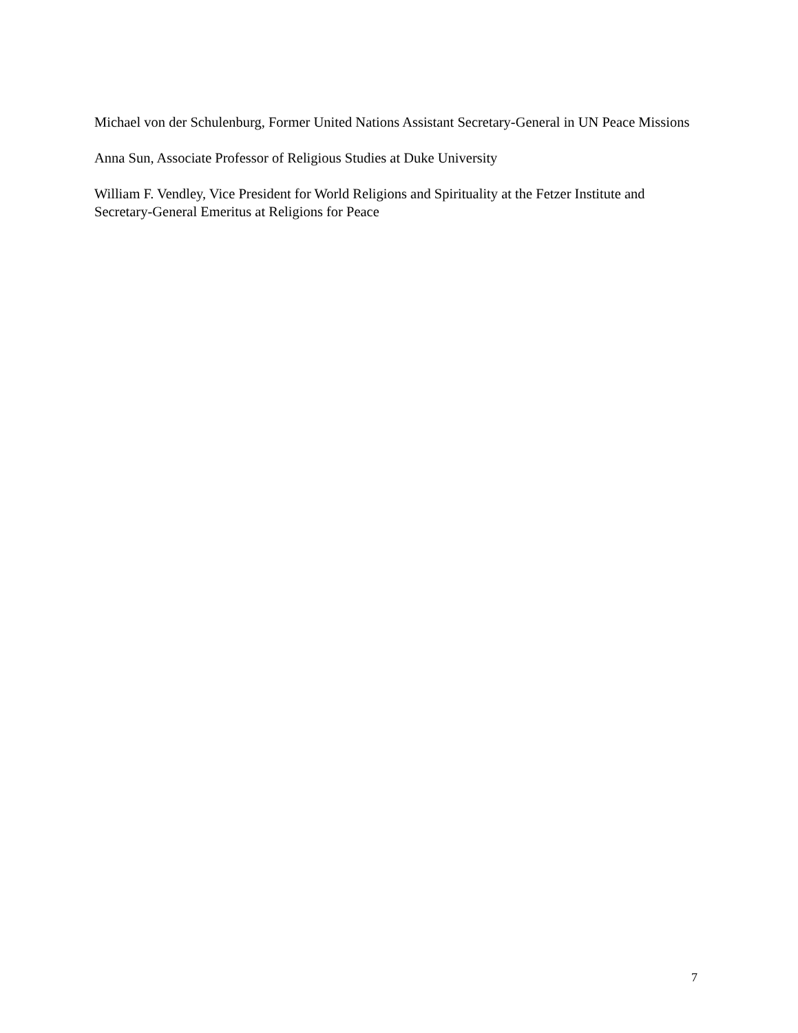Michael von der Schulenburg, Former United Nations Assistant Secretary-General in UN Peace Missions
Anna Sun, Associate Professor of Religious Studies at Duke University
William F. Vendley, Vice President for World Religions and Spirituality at the Fetzer Institute and Secretary-General Emeritus at Religions for Peace
7